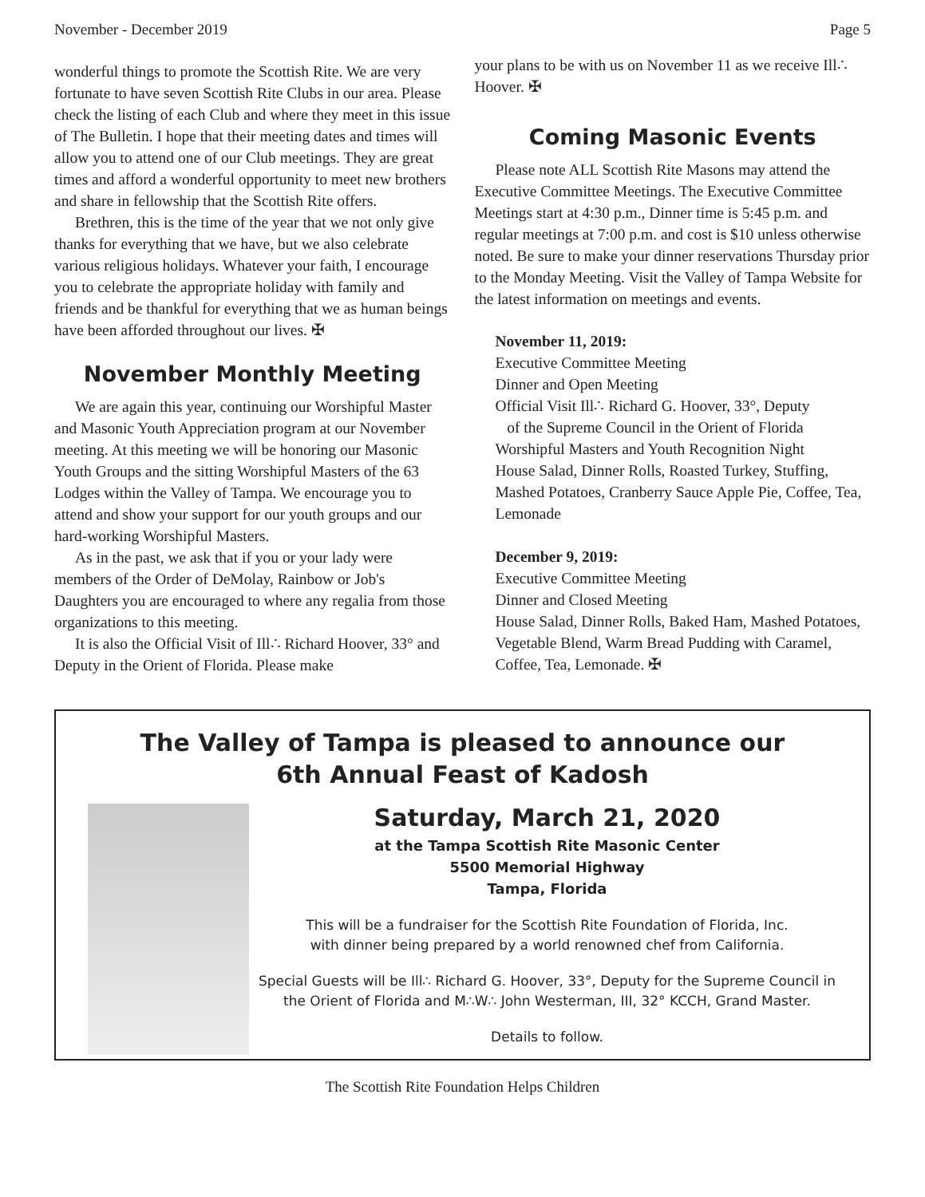November - December 2019 Page 5
wonderful things to promote the Scottish Rite. We are very fortunate to have seven Scottish Rite Clubs in our area. Please check the listing of each Club and where they meet in this issue of The Bulletin. I hope that their meeting dates and times will allow you to attend one of our Club meetings. They are great times and afford a wonderful opportunity to meet new brothers and share in fellowship that the Scottish Rite offers.
Brethren, this is the time of the year that we not only give thanks for everything that we have, but we also celebrate various religious holidays. Whatever your faith, I encourage you to celebrate the appropriate holiday with family and friends and be thankful for everything that we as human beings have been afforded throughout our lives. ✠
November Monthly Meeting
We are again this year, continuing our Worshipful Master and Masonic Youth Appreciation program at our November meeting. At this meeting we will be honoring our Masonic Youth Groups and the sitting Worshipful Masters of the 63 Lodges within the Valley of Tampa. We encourage you to attend and show your support for our youth groups and our hard-working Worshipful Masters.
As in the past, we ask that if you or your lady were members of the Order of DeMolay, Rainbow or Job's Daughters you are encouraged to where any regalia from those organizations to this meeting.
It is also the Official Visit of Ill∴ Richard Hoover, 33° and Deputy in the Orient of Florida. Please make
your plans to be with us on November 11 as we receive Ill∴ Hoover. ✠
Coming Masonic Events
Please note ALL Scottish Rite Masons may attend the Executive Committee Meetings. The Executive Committee Meetings start at 4:30 p.m., Dinner time is 5:45 p.m. and regular meetings at 7:00 p.m. and cost is $10 unless otherwise noted. Be sure to make your dinner reservations Thursday prior to the Monday Meeting. Visit the Valley of Tampa Website for the latest information on meetings and events.
November 11, 2019:
Executive Committee Meeting
Dinner and Open Meeting
Official Visit Ill∴ Richard G. Hoover, 33°, Deputy
of the Supreme Council in the Orient of Florida
Worshipful Masters and Youth Recognition Night
House Salad, Dinner Rolls, Roasted Turkey, Stuffing, Mashed Potatoes, Cranberry Sauce Apple Pie, Coffee, Tea, Lemonade
December 9, 2019:
Executive Committee Meeting
Dinner and Closed Meeting
House Salad, Dinner Rolls, Baked Ham, Mashed Potatoes, Vegetable Blend, Warm Bread Pudding with Caramel, Coffee, Tea, Lemonade. ✠
The Valley of Tampa is pleased to announce our
6th Annual Feast of Kadosh
Saturday, March 21, 2020
at the Tampa Scottish Rite Masonic Center
5500 Memorial Highway
Tampa, Florida
This will be a fundraiser for the Scottish Rite Foundation of Florida, Inc.
with dinner being prepared by a world renowned chef from California.
Special Guests will be Ill∴ Richard G. Hoover, 33°, Deputy for the Supreme Council in the Orient of Florida and M∴W∴ John Westerman, III, 32° KCCH, Grand Master.
Details to follow.
The Scottish Rite Foundation Helps Children